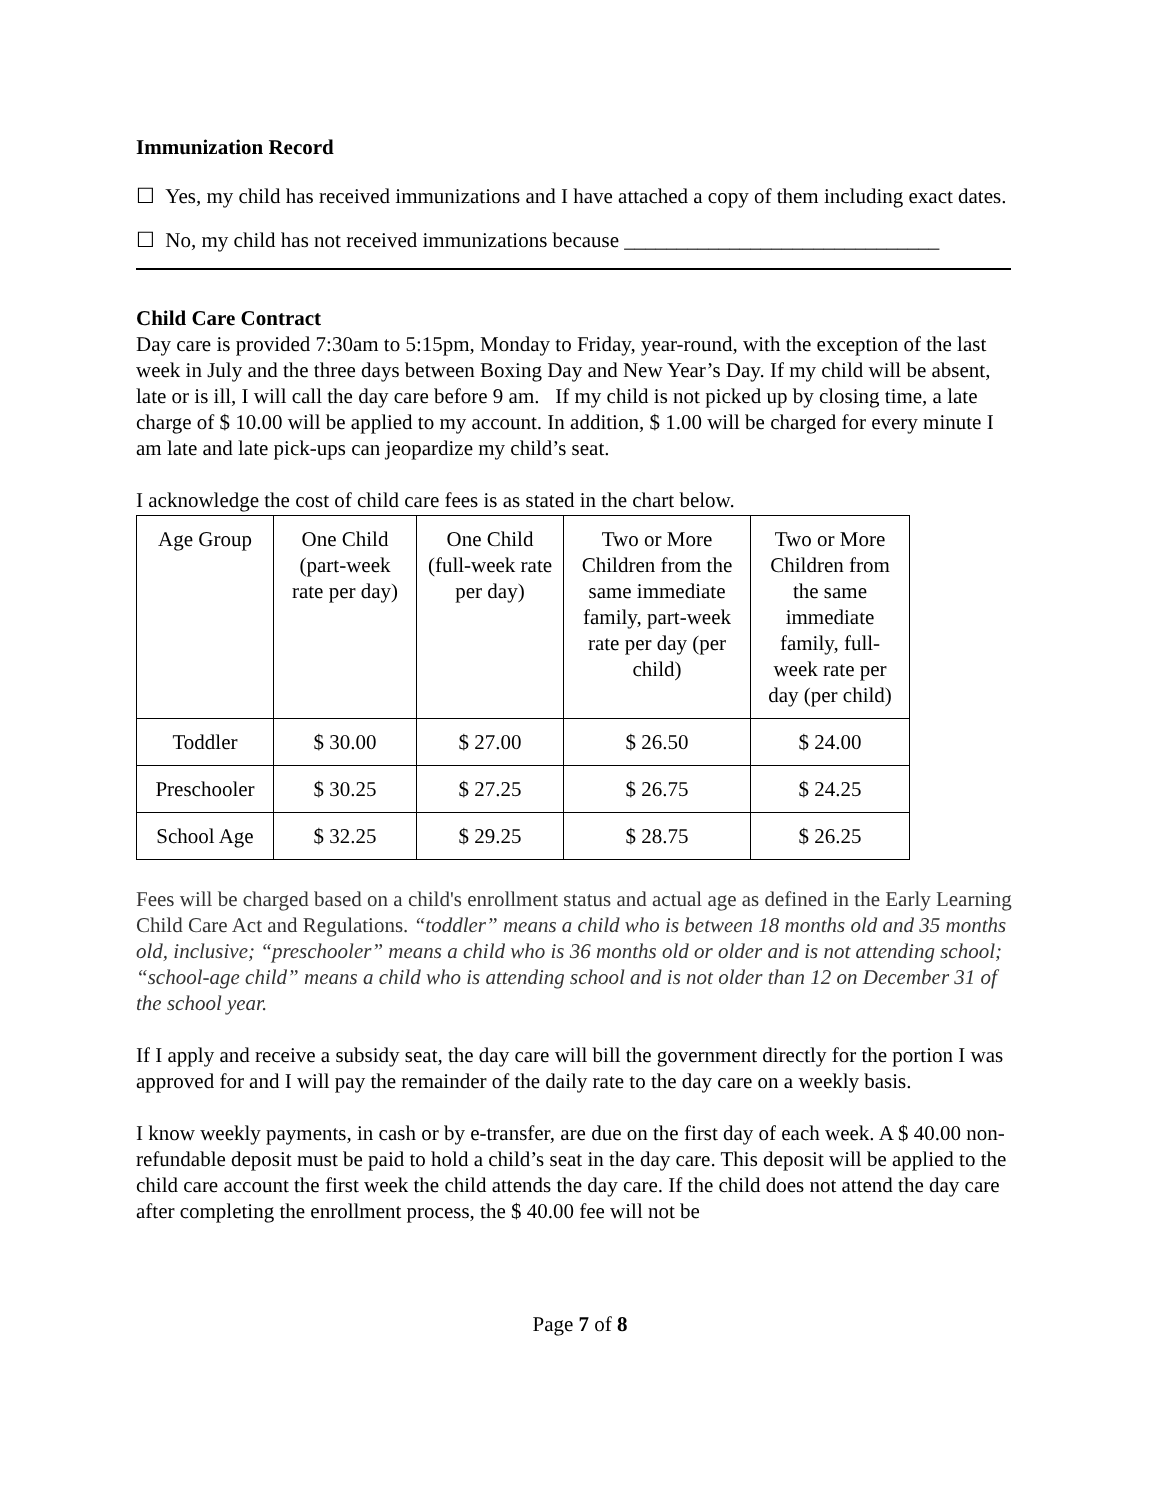Immunization Record
☐ Yes, my child has received immunizations and I have attached a copy of them including exact dates.
☐ No, my child has not received immunizations because ______________________________
Child Care Contract
Day care is provided 7:30am to 5:15pm, Monday to Friday, year-round, with the exception of the last week in July and the three days between Boxing Day and New Year’s Day. If my child will be absent, late or is ill, I will call the day care before 9 am. If my child is not picked up by closing time, a late charge of $ 10.00 will be applied to my account. In addition, $ 1.00 will be charged for every minute I am late and late pick-ups can jeopardize my child’s seat.
I acknowledge the cost of child care fees is as stated in the chart below.
| Age Group | One Child (part-week rate per day) | One Child (full-week rate per day) | Two or More Children from the same immediate family, part-week rate per day (per child) | Two or More Children from the same immediate family, full-week rate per day (per child) |
| --- | --- | --- | --- | --- |
| Toddler | $ 30.00 | $ 27.00 | $ 26.50 | $ 24.00 |
| Preschooler | $ 30.25 | $ 27.25 | $ 26.75 | $ 24.25 |
| School Age | $ 32.25 | $ 29.25 | $ 28.75 | $ 26.25 |
Fees will be charged based on a child's enrollment status and actual age as defined in the Early Learning Child Care Act and Regulations. “toddler” means a child who is between 18 months old and 35 months old, inclusive; “preschooler” means a child who is 36 months old or older and is not attending school; “school-age child” means a child who is attending school and is not older than 12 on December 31 of the school year.
If I apply and receive a subsidy seat, the day care will bill the government directly for the portion I was approved for and I will pay the remainder of the daily rate to the day care on a weekly basis.
I know weekly payments, in cash or by e-transfer, are due on the first day of each week. A $ 40.00 non-refundable deposit must be paid to hold a child’s seat in the day care. This deposit will be applied to the child care account the first week the child attends the day care. If the child does not attend the day care after completing the enrollment process, the $ 40.00 fee will not be
Page 7 of 8